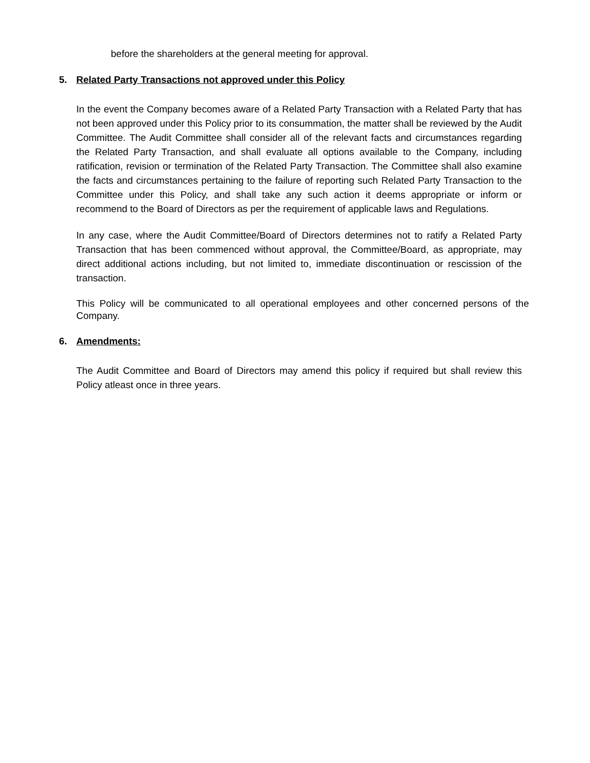before the shareholders at the general meeting for approval.
5. Related Party Transactions not approved under this Policy
In the event the Company becomes aware of a Related Party Transaction with a Related Party that has not been approved under this Policy prior to its consummation, the matter shall be reviewed by the Audit Committee. The Audit Committee shall consider all of the relevant facts and circumstances regarding the Related Party Transaction, and shall evaluate all options available to the Company, including ratification, revision or termination of the Related Party Transaction. The Committee shall also examine the facts and circumstances pertaining to the failure of reporting such Related Party Transaction to the Committee under this Policy, and shall take any such action it deems appropriate or inform or recommend to the Board of Directors as per the requirement of applicable laws and Regulations.
In any case, where the Audit Committee/Board of Directors determines not to ratify a Related Party Transaction that has been commenced without approval, the Committee/Board, as appropriate, may direct additional actions including, but not limited to, immediate discontinuation or rescission of the transaction.
This Policy will be communicated to all operational employees and other concerned persons of the Company.
6. Amendments:
The Audit Committee and Board of Directors may amend this policy if required but shall review this Policy atleast once in three years.